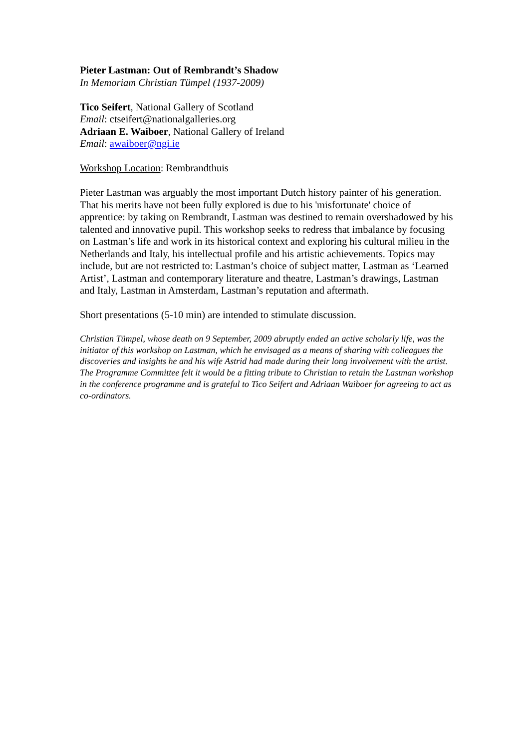Pieter Lastman: Out of Rembrandt’s Shadow
In Memoriam Christian Tümpel (1937-2009)
Tico Seifert, National Gallery of Scotland
Email: ctseifert@nationalgalleries.org
Adriaan E. Waiboer, National Gallery of Ireland
Email: awaiboer@ngi.ie
Workshop Location: Rembrandthuis
Pieter Lastman was arguably the most important Dutch history painter of his generation. That his merits have not been fully explored is due to his 'misfortunate' choice of apprentice: by taking on Rembrandt, Lastman was destined to remain overshadowed by his talented and innovative pupil. This workshop seeks to redress that imbalance by focusing on Lastman’s life and work in its historical context and exploring his cultural milieu in the Netherlands and Italy, his intellectual profile and his artistic achievements. Topics may include, but are not restricted to: Lastman’s choice of subject matter, Lastman as ‘Learned Artist’, Lastman and contemporary literature and theatre, Lastman’s drawings, Lastman and Italy, Lastman in Amsterdam, Lastman’s reputation and aftermath.
Short presentations (5-10 min) are intended to stimulate discussion.
Christian Tümpel, whose death on 9 September, 2009 abruptly ended an active scholarly life, was the initiator of this workshop on Lastman, which he envisaged as a means of sharing with colleagues the discoveries and insights he and his wife Astrid had made during their long involvement with the artist. The Programme Committee felt it would be a fitting tribute to Christian to retain the Lastman workshop in the conference programme and is grateful to Tico Seifert and Adriaan Waiboer for agreeing to act as co-ordinators.